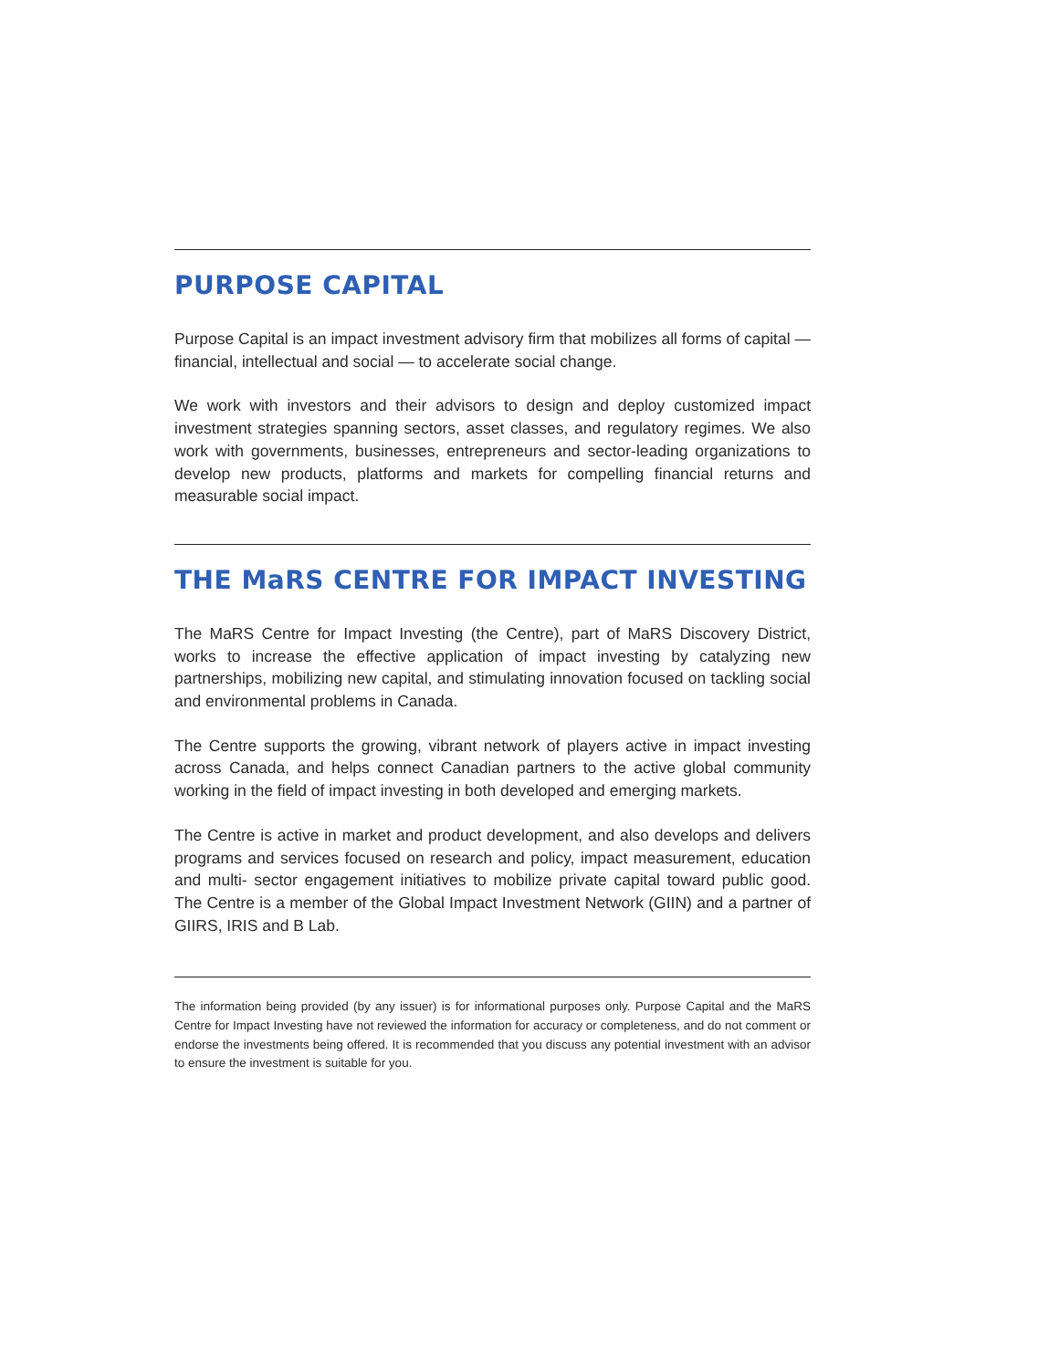PURPOSE CAPITAL
Purpose Capital is an impact investment advisory firm that mobilizes all forms of capital — financial, intellectual and social — to accelerate social change.
We work with investors and their advisors to design and deploy customized impact investment strategies spanning sectors, asset classes, and regulatory regimes. We also work with governments, businesses, entrepreneurs and sector-leading organizations to develop new products, platforms and markets for compelling financial returns and measurable social impact.
THE MaRS CENTRE FOR IMPACT INVESTING
The MaRS Centre for Impact Investing (the Centre), part of MaRS Discovery District, works to increase the effective application of impact investing by catalyzing new partnerships, mobilizing new capital, and stimulating innovation focused on tackling social and environmental problems in Canada.
The Centre supports the growing, vibrant network of players active in impact investing across Canada, and helps connect Canadian partners to the active global community working in the field of impact investing in both developed and emerging markets.
The Centre is active in market and product development, and also develops and delivers programs and services focused on research and policy, impact measurement, education and multi- sector engagement initiatives to mobilize private capital toward public good. The Centre is a member of the Global Impact Investment Network (GIIN) and a partner of GIIRS, IRIS and B Lab.
The information being provided (by any issuer) is for informational purposes only. Purpose Capital and the MaRS Centre for Impact Investing have not reviewed the information for accuracy or completeness, and do not comment or endorse the investments being offered. It is recommended that you discuss any potential investment with an advisor to ensure the investment is suitable for you.